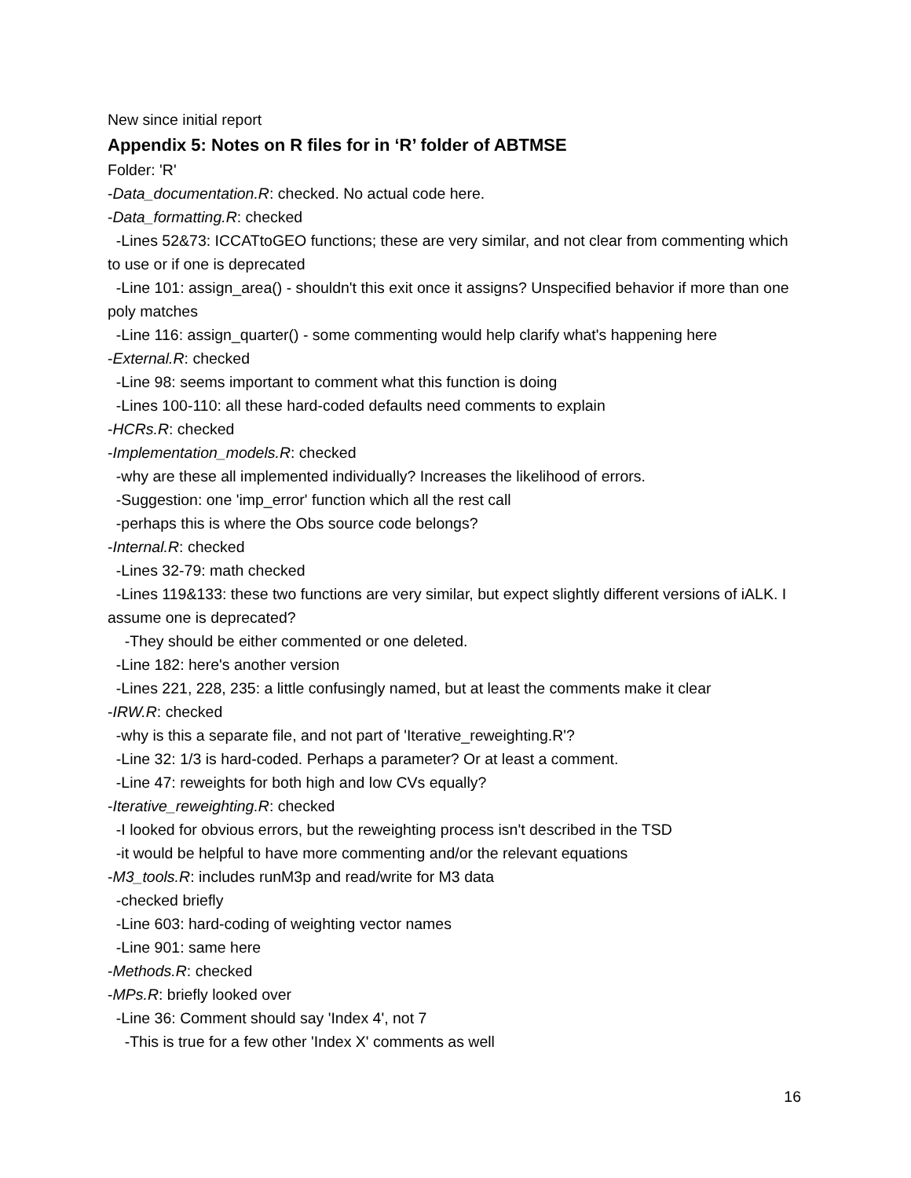New since initial report
Appendix 5: Notes on R files for in ‘R’ folder of ABTMSE
Folder: 'R'
-Data_documentation.R: checked. No actual code here.
-Data_formatting.R: checked
-Lines 52&73: ICCATtoGEO functions; these are very similar, and not clear from commenting which to use or if one is deprecated
-Line 101: assign_area() - shouldn't this exit once it assigns? Unspecified behavior if more than one poly matches
-Line 116: assign_quarter() - some commenting would help clarify what's happening here
-External.R: checked
-Line 98: seems important to comment what this function is doing
-Lines 100-110: all these hard-coded defaults need comments to explain
-HCRs.R: checked
-Implementation_models.R: checked
-why are these all implemented individually? Increases the likelihood of errors.
-Suggestion: one 'imp_error' function which all the rest call
-perhaps this is where the Obs source code belongs?
-Internal.R: checked
-Lines 32-79: math checked
-Lines 119&133: these two functions are very similar, but expect slightly different versions of iALK. I assume one is deprecated?
-They should be either commented or one deleted.
-Line 182: here's another version
-Lines 221, 228, 235: a little confusingly named, but at least the comments make it clear
-IRW.R: checked
-why is this a separate file, and not part of 'Iterative_reweighting.R'?
-Line 32: 1/3 is hard-coded. Perhaps a parameter? Or at least a comment.
-Line 47: reweights for both high and low CVs equally?
-Iterative_reweighting.R: checked
-I looked for obvious errors, but the reweighting process isn't described in the TSD
-it would be helpful to have more commenting and/or the relevant equations
-M3_tools.R: includes runM3p and read/write for M3 data
-checked briefly
-Line 603: hard-coding of weighting vector names
-Line 901: same here
-Methods.R: checked
-MPs.R: briefly looked over
-Line 36: Comment should say 'Index 4', not 7
-This is true for a few other 'Index X' comments as well
16